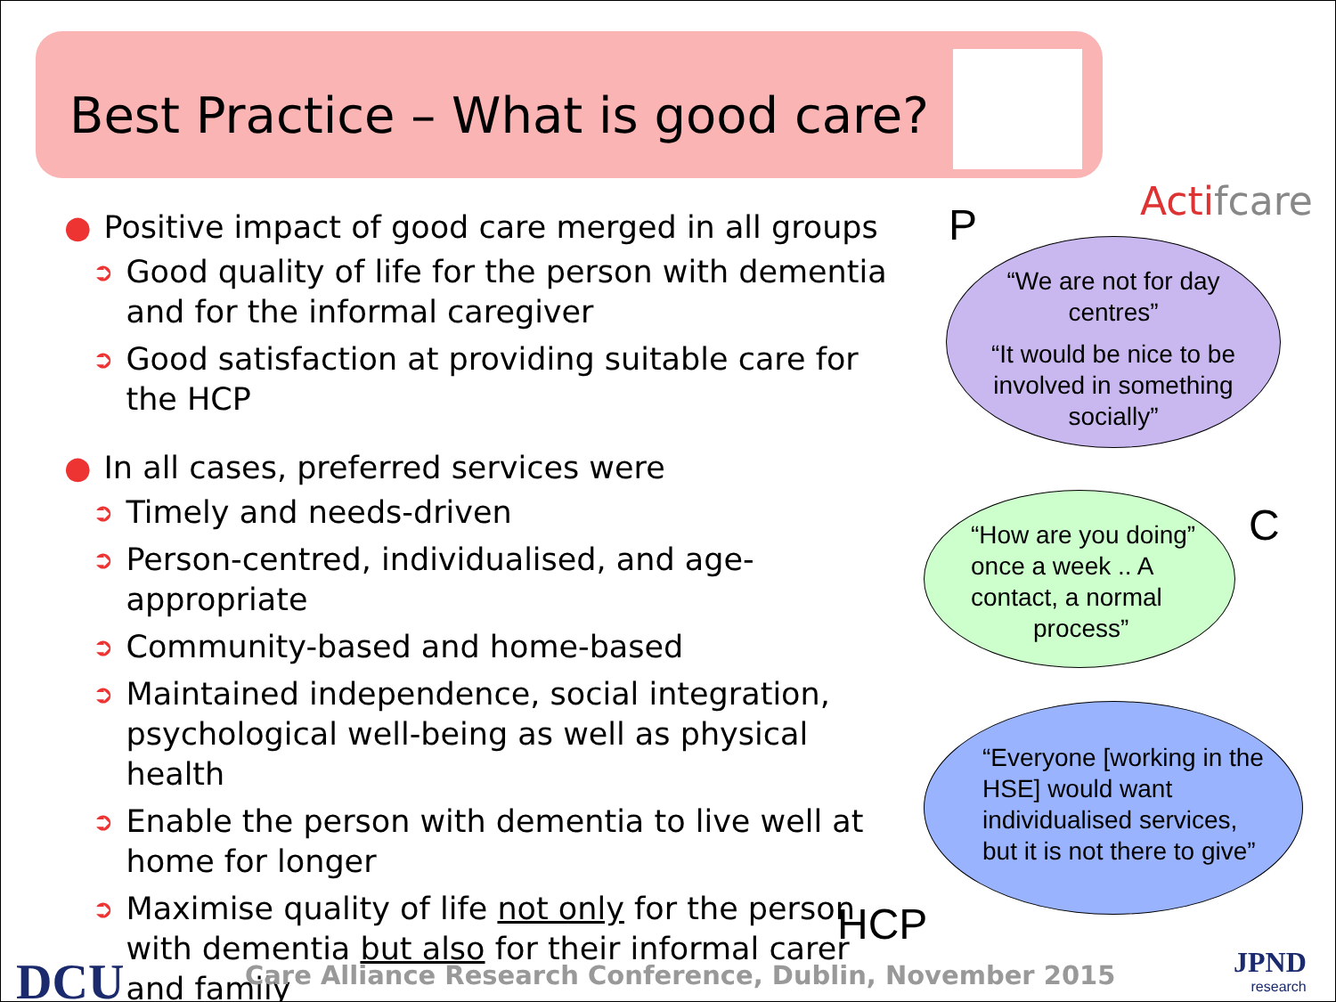Best Practice – What is good care?
Actifcare
● Positive impact of good care merged in all groups
➲ Good quality of life for the person with dementia and for the informal caregiver
➲ Good satisfaction at providing suitable care for the HCP
● In all cases, preferred services were
➲ Timely and needs-driven
➲ Person-centred, individualised, and age-appropriate
➲ Community-based and home-based
➲ Maintained independence, social integration, psychological well-being as well as physical health
➲ Enable the person with dementia to live well at home for longer
➲ Maximise quality of life not only for the person with dementia but also for their informal carer and family
P
“We are not for day centres”
“It would be nice to be involved in something socially”
C
“How are you doing” once a week .. A contact, a normal process”
“Everyone [working in the HSE] would want individualised services, but it is not there to give”
HCP
DCU
Care Alliance Research Conference, Dublin, November 2015
JPND
research